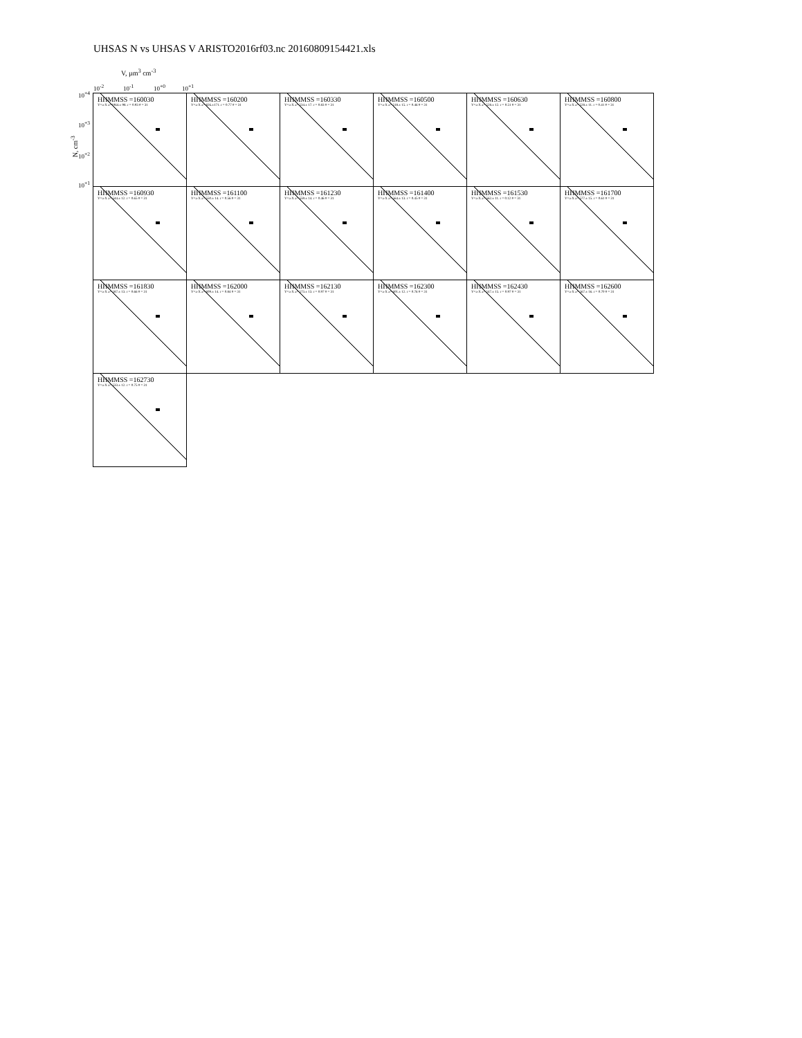UHSAS N vs UHSAS V ARISTO2016rf03.nc 20160809154421.xls
V, µm<sup>3</sup> cm<sup>-3</sup>
10<sup>-2</sup> 10<sup>-1</sup> 10<sup>+0</sup> 10<sup>+1</sup>
10<sup>+4</sup>
10<sup>+3</sup>
10<sup>+2</sup>
10<sup>+1</sup>
N, cm<sup>-3</sup>
HHMMSS =160030
Y=a·X a=1064.± 98. r = 0.93 # = 31
HHMMSS =160200
Y=a·X a= 826.±171. r = 0.77 # = 31
HHMMSS =160330
Y=a·X a= 534.± 17. r = 0.83 # = 31
HHMMSS =160500
Y=a·X a= 518.± 15. r = 0.46 # = 31
HHMMSS =160630
Y=a·X a= 528.± 12. r = 0.51 # = 31
HHMMSS =160800
Y=a·X a= 528.± 11. r = 0.41 # = 31
HHMMSS =160930
Y=a·X a= 544.± 12. r = 0.65 # = 31
HHMMSS =161100
Y=a·X a= 550.± 14. r = 0.56 # = 31
HHMMSS =161230
Y=a·X a= 559.± 14. r = 0.46 # = 31
HHMMSS =161400
Y=a·X a= 564.± 13. r = 0.45 # = 31
HHMMSS =161530
Y=a·X a= 562.± 11. r = 0.12 # = 31
HHMMSS =161700
Y=a·X a= 577.± 15. r = 0.61 # = 31
HHMMSS =161830
Y=a·X a= 587.± 13. r = 0.66 # = 31
HHMMSS =162000
Y=a·X a= 609.± 14. r = 0.84 # = 31
HHMMSS =162130
Y=a·X a= 573.± 13. r = 0.97 # = 31
HHMMSS =162300
Y=a·X a= 601.± 12. r = 0.76 # = 31
HHMMSS =162430
Y=a·X a= 547.± 15. r = 0.97 # = 31
HHMMSS =162600
Y=a·X a= 567.± 16. r = 0.70 # = 31
HHMMSS =162730
Y=a·X a= 533.± 12. r = 0.75 # = 31